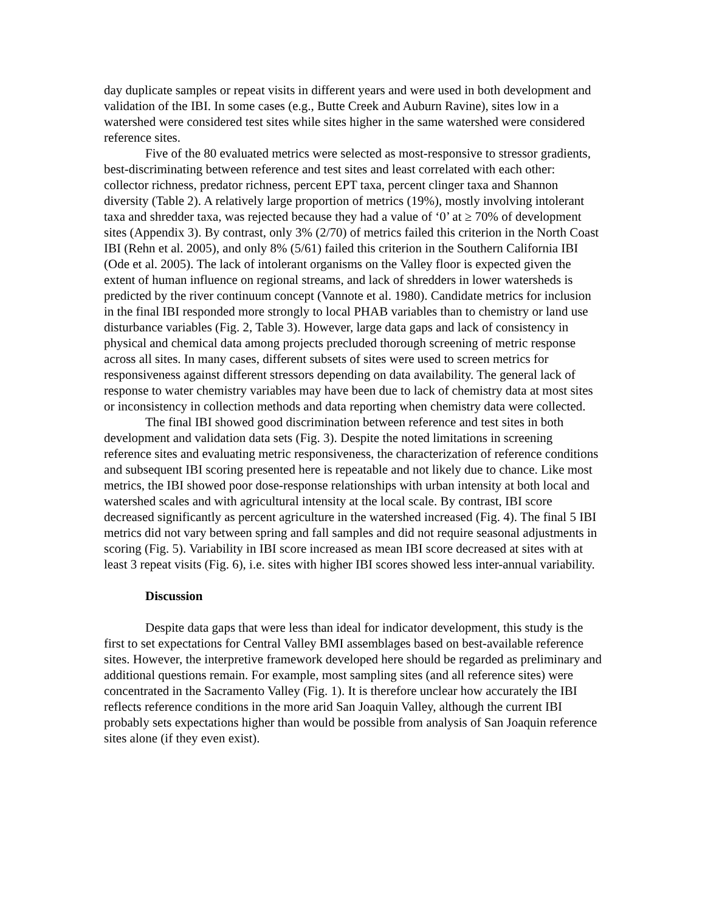day duplicate samples or repeat visits in different years and were used in both development and validation of the IBI. In some cases (e.g., Butte Creek and Auburn Ravine), sites low in a watershed were considered test sites while sites higher in the same watershed were considered reference sites.
Five of the 80 evaluated metrics were selected as most-responsive to stressor gradients, best-discriminating between reference and test sites and least correlated with each other: collector richness, predator richness, percent EPT taxa, percent clinger taxa and Shannon diversity (Table 2). A relatively large proportion of metrics (19%), mostly involving intolerant taxa and shredder taxa, was rejected because they had a value of ‘0’ at ≥ 70% of development sites (Appendix 3). By contrast, only 3% (2/70) of metrics failed this criterion in the North Coast IBI (Rehn et al. 2005), and only 8% (5/61) failed this criterion in the Southern California IBI (Ode et al. 2005). The lack of intolerant organisms on the Valley floor is expected given the extent of human influence on regional streams, and lack of shredders in lower watersheds is predicted by the river continuum concept (Vannote et al. 1980). Candidate metrics for inclusion in the final IBI responded more strongly to local PHAB variables than to chemistry or land use disturbance variables (Fig. 2, Table 3). However, large data gaps and lack of consistency in physical and chemical data among projects precluded thorough screening of metric response across all sites. In many cases, different subsets of sites were used to screen metrics for responsiveness against different stressors depending on data availability. The general lack of response to water chemistry variables may have been due to lack of chemistry data at most sites or inconsistency in collection methods and data reporting when chemistry data were collected.
The final IBI showed good discrimination between reference and test sites in both development and validation data sets (Fig. 3). Despite the noted limitations in screening reference sites and evaluating metric responsiveness, the characterization of reference conditions and subsequent IBI scoring presented here is repeatable and not likely due to chance. Like most metrics, the IBI showed poor dose-response relationships with urban intensity at both local and watershed scales and with agricultural intensity at the local scale. By contrast, IBI score decreased significantly as percent agriculture in the watershed increased (Fig. 4). The final 5 IBI metrics did not vary between spring and fall samples and did not require seasonal adjustments in scoring (Fig. 5). Variability in IBI score increased as mean IBI score decreased at sites with at least 3 repeat visits (Fig. 6), i.e. sites with higher IBI scores showed less inter-annual variability.
Discussion
Despite data gaps that were less than ideal for indicator development, this study is the first to set expectations for Central Valley BMI assemblages based on best-available reference sites. However, the interpretive framework developed here should be regarded as preliminary and additional questions remain. For example, most sampling sites (and all reference sites) were concentrated in the Sacramento Valley (Fig. 1). It is therefore unclear how accurately the IBI reflects reference conditions in the more arid San Joaquin Valley, although the current IBI probably sets expectations higher than would be possible from analysis of San Joaquin reference sites alone (if they even exist).